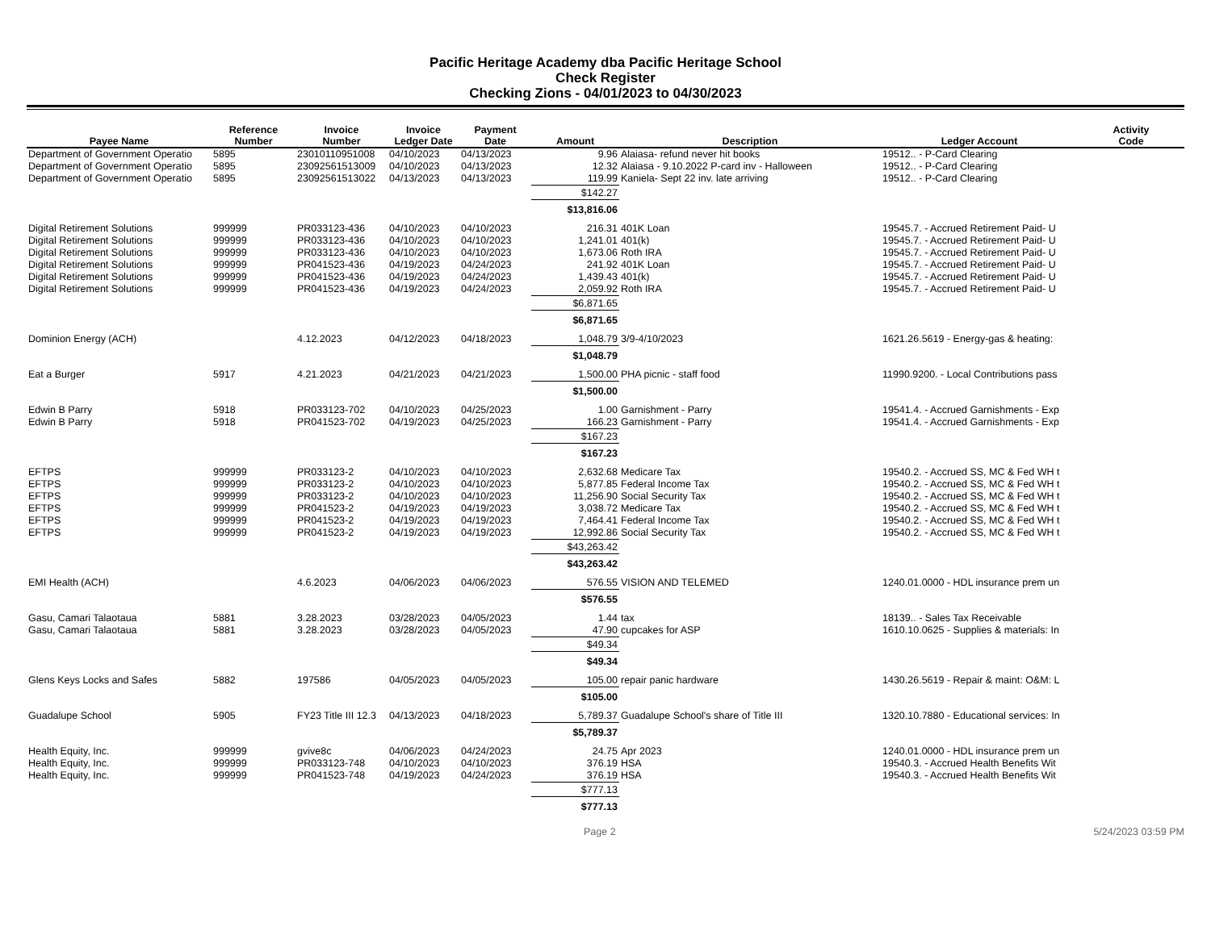Pacific Heritage Academy dba Pacific Heritage School
Check Register
Checking Zions - 04/01/2023 to 04/30/2023
| Payee Name | Reference Number | Invoice Number | Invoice Ledger Date | Payment Date | Amount | Description | Ledger Account | Activity Code |
| --- | --- | --- | --- | --- | --- | --- | --- | --- |
| Department of Government Operatio | 5895 | 23010110951008 | 04/10/2023 | 04/13/2023 | 9.96 | Alaiasa- refund never hit books | 19512.. - P-Card Clearing | |
| Department of Government Operatio | 5895 | 23092561513009 | 04/10/2023 | 04/13/2023 | 12.32 | Alaiasa - 9.10.2022 P-card inv - Halloween | 19512.. - P-Card Clearing | |
| Department of Government Operatio | 5895 | 23092561513022 | 04/13/2023 | 04/13/2023 | 119.99 | Kaniela- Sept 22 inv. late arriving | 19512.. - P-Card Clearing | |
| | | | | | $142.27 | | | |
| | | | | | $13,816.06 | | | |
| Digital Retirement Solutions | 999999 | PR033123-436 | 04/10/2023 | 04/10/2023 | 216.31 | 401K Loan | 19545.7. - Accrued Retirement Paid- U | |
| Digital Retirement Solutions | 999999 | PR033123-436 | 04/10/2023 | 04/10/2023 | 1,241.01 | 401(k) | 19545.7. - Accrued Retirement Paid- U | |
| Digital Retirement Solutions | 999999 | PR033123-436 | 04/10/2023 | 04/10/2023 | 1,673.06 | Roth IRA | 19545.7. - Accrued Retirement Paid- U | |
| Digital Retirement Solutions | 999999 | PR041523-436 | 04/19/2023 | 04/24/2023 | 241.92 | 401K Loan | 19545.7. - Accrued Retirement Paid- U | |
| Digital Retirement Solutions | 999999 | PR041523-436 | 04/19/2023 | 04/24/2023 | 1,439.43 | 401(k) | 19545.7. - Accrued Retirement Paid- U | |
| Digital Retirement Solutions | 999999 | PR041523-436 | 04/19/2023 | 04/24/2023 | 2,059.92 | Roth IRA | 19545.7. - Accrued Retirement Paid- U | |
| | | | | | $6,871.65 | | | |
| | | | | | $6,871.65 | | | |
| Dominion Energy (ACH) | | 4.12.2023 | 04/12/2023 | 04/18/2023 | 1,048.79 | 3/9-4/10/2023 | 1621.26.5619 - Energy-gas & heating: | |
| | | | | | $1,048.79 | | | |
| Eat a Burger | 5917 | 4.21.2023 | 04/21/2023 | 04/21/2023 | 1,500.00 | PHA picnic - staff food | 11990.9200. - Local Contributions pass | |
| | | | | | $1,500.00 | | | |
| Edwin B Parry | 5918 | PR033123-702 | 04/10/2023 | 04/25/2023 | 1.00 | Garnishment - Parry | 19541.4. - Accrued Garnishments - Exp | |
| Edwin B Parry | 5918 | PR041523-702 | 04/19/2023 | 04/25/2023 | 166.23 | Garnishment - Parry | 19541.4. - Accrued Garnishments - Exp | |
| | | | | | $167.23 | | | |
| | | | | | $167.23 | | | |
| EFTPS | 999999 | PR033123-2 | 04/10/2023 | 04/10/2023 | 2,632.68 | Medicare Tax | 19540.2. - Accrued SS, MC & Fed WH t | |
| EFTPS | 999999 | PR033123-2 | 04/10/2023 | 04/10/2023 | 5,877.85 | Federal Income Tax | 19540.2. - Accrued SS, MC & Fed WH t | |
| EFTPS | 999999 | PR033123-2 | 04/10/2023 | 04/10/2023 | 11,256.90 | Social Security Tax | 19540.2. - Accrued SS, MC & Fed WH t | |
| EFTPS | 999999 | PR041523-2 | 04/19/2023 | 04/19/2023 | 3,038.72 | Medicare Tax | 19540.2. - Accrued SS, MC & Fed WH t | |
| EFTPS | 999999 | PR041523-2 | 04/19/2023 | 04/19/2023 | 7,464.41 | Federal Income Tax | 19540.2. - Accrued SS, MC & Fed WH t | |
| EFTPS | 999999 | PR041523-2 | 04/19/2023 | 04/19/2023 | 12,992.86 | Social Security Tax | 19540.2. - Accrued SS, MC & Fed WH t | |
| | | | | | $43,263.42 | | | |
| | | | | | $43,263.42 | | | |
| EMI Health (ACH) | | 4.6.2023 | 04/06/2023 | 04/06/2023 | 576.55 | VISION AND TELEMED | 1240.01.0000 - HDL insurance prem un | |
| | | | | | $576.55 | | | |
| Gasu, Camari Talaotaua | 5881 | 3.28.2023 | 03/28/2023 | 04/05/2023 | 1.44 | tax | 18139.. - Sales Tax Receivable | |
| Gasu, Camari Talaotaua | 5881 | 3.28.2023 | 03/28/2023 | 04/05/2023 | 47.90 | cupcakes for ASP | 1610.10.0625 - Supplies & materials: In | |
| | | | | | $49.34 | | | |
| | | | | | $49.34 | | | |
| Glens Keys Locks and Safes | 5882 | 197586 | 04/05/2023 | 04/05/2023 | 105.00 | repair panic hardware | 1430.26.5619 - Repair & maint: O&M: L | |
| | | | | | $105.00 | | | |
| Guadalupe School | 5905 | FY23 Title III 12.3 | 04/13/2023 | 04/18/2023 | 5,789.37 | Guadalupe School's share of Title III | 1320.10.7880 - Educational services: In | |
| | | | | | $5,789.37 | | | |
| Health Equity, Inc. | 999999 | gvive8c | 04/06/2023 | 04/24/2023 | 24.75 | Apr 2023 | 1240.01.0000 - HDL insurance prem un | |
| Health Equity, Inc. | 999999 | PR033123-748 | 04/10/2023 | 04/10/2023 | 376.19 | HSA | 19540.3. - Accrued Health Benefits Wit | |
| Health Equity, Inc. | 999999 | PR041523-748 | 04/19/2023 | 04/24/2023 | 376.19 | HSA | 19540.3. - Accrued Health Benefits Wit | |
| | | | | | $777.13 | | | |
| | | | | | $777.13 | | | |
Page 2 5/24/2023 03:59 PM